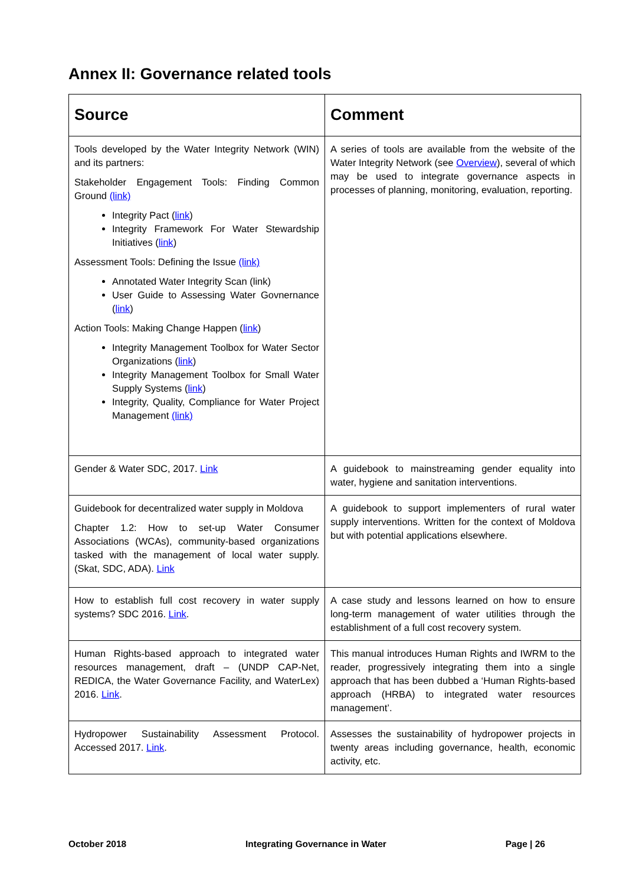Annex II: Governance related tools
| Source | Comment |
| --- | --- |
| Tools developed by the Water Integrity Network (WIN) and its partners: Stakeholder Engagement Tools: Finding Common Ground (link) Integrity Pact ( link ) Integrity Framework For Water Stewardship Initiatives ( link ) Assessment Tools: Defining the Issue (link) Annotated Water Integrity Scan (link) User Guide to Assessing Water Govnernance ( link ) Action Tools: Making Change Happen ( link ) Integrity Management Toolbox for Water Sector Organizations ( link ) Integrity Management Toolbox for Small Water Supply Systems ( link ) Integrity, Quality, Compliance for Water Project Management (link) | A series of tools are available from the website of the Water Integrity Network (see Overview ), several of which may be used to integrate governance aspects in processes of planning, monitoring, evaluation, reporting. |
| Gender & Water SDC, 2017. Link | A guidebook to mainstreaming gender equality into water, hygiene and sanitation interventions. |
| Guidebook for decentralized water supply in Moldova Chapter 1.2: How to set-up Water Consumer Associations (WCAs), community-based organizations tasked with the management of local water supply. (Skat, SDC, ADA). Link | A guidebook to support implementers of rural water supply interventions. Written for the context of Moldova but with potential applications elsewhere. |
| How to establish full cost recovery in water supply systems? SDC 2016. Link . | A case study and lessons learned on how to ensure long-term management of water utilities through the establishment of a full cost recovery system. |
| Human Rights-based approach to integrated water resources management, draft – (UNDP CAP-Net, REDICA, the Water Governance Facility, and WaterLex) 2016. Link . | This manual introduces Human Rights and IWRM to the reader, progressively integrating them into a single approach that has been dubbed a ‘Human Rights-based approach (HRBA) to integrated water resources management’. |
| Hydropower Sustainability Assessment Protocol. Accessed 2017. Link . | Assesses the sustainability of hydropower projects in twenty areas including governance, health, economic activity, etc. |
October 2018 Integrating Governance in Water Page | 26